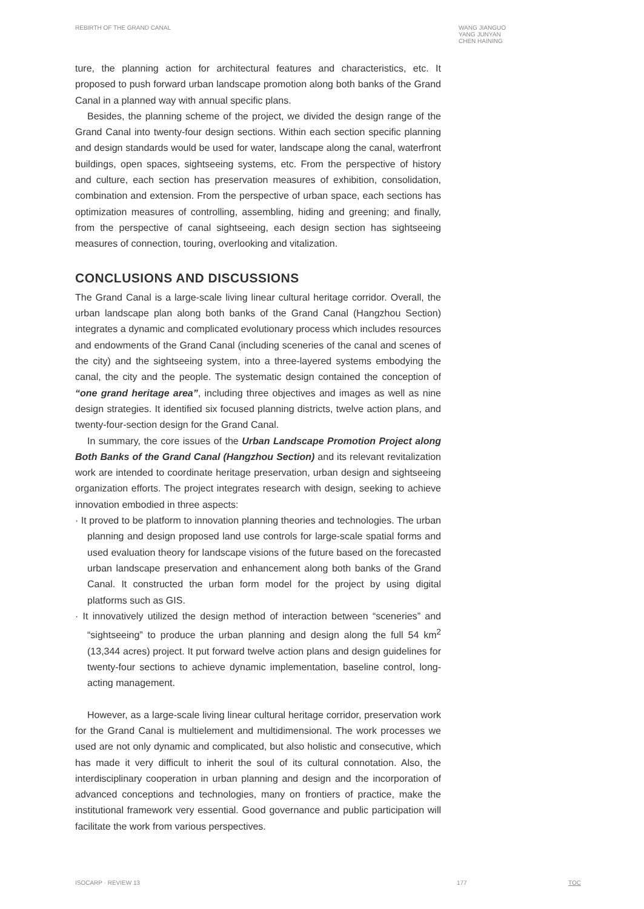REBIRTH OF THE GRAND CANAL
WANG JIANGUO
YANG JUNYAN
CHEN HAINING
ture, the planning action for architectural features and characteristics, etc. It proposed to push forward urban landscape promotion along both banks of the Grand Canal in a planned way with annual specific plans.
Besides, the planning scheme of the project, we divided the design range of the Grand Canal into twenty-four design sections. Within each section specific planning and design standards would be used for water, landscape along the canal, waterfront buildings, open spaces, sightseeing systems, etc. From the perspective of history and culture, each section has preservation measures of exhibition, consolidation, combination and extension. From the perspective of urban space, each sections has optimization measures of controlling, assembling, hiding and greening; and finally, from the perspective of canal sightseeing, each design section has sightseeing measures of connection, touring, overlooking and vitalization.
CONCLUSIONS AND DISCUSSIONS
The Grand Canal is a large-scale living linear cultural heritage corridor. Overall, the urban landscape plan along both banks of the Grand Canal (Hangzhou Section) integrates a dynamic and complicated evolutionary process which includes resources and endowments of the Grand Canal (including sceneries of the canal and scenes of the city) and the sightseeing system, into a three-layered systems embodying the canal, the city and the people. The systematic design contained the conception of “one grand heritage area”, including three objectives and images as well as nine design strategies. It identified six focused planning districts, twelve action plans, and twenty-four-section design for the Grand Canal.
In summary, the core issues of the Urban Landscape Promotion Project along Both Banks of the Grand Canal (Hangzhou Section) and its relevant revitalization work are intended to coordinate heritage preservation, urban design and sightseeing organization efforts. The project integrates research with design, seeking to achieve innovation embodied in three aspects:
· It proved to be platform to innovation planning theories and technologies. The urban planning and design proposed land use controls for large-scale spatial forms and used evaluation theory for landscape visions of the future based on the forecasted urban landscape preservation and enhancement along both banks of the Grand Canal. It constructed the urban form model for the project by using digital platforms such as GIS.
· It innovatively utilized the design method of interaction between “sceneries” and “sightseeing” to produce the urban planning and design along the full 54 km<sup>2</sup> (13,344 acres) project. It put forward twelve action plans and design guidelines for twenty-four sections to achieve dynamic implementation, baseline control, long-acting management.
However, as a large-scale living linear cultural heritage corridor, preservation work for the Grand Canal is multielement and multidimensional. The work processes we used are not only dynamic and complicated, but also holistic and consecutive, which has made it very difficult to inherit the soul of its cultural connotation. Also, the interdisciplinary cooperation in urban planning and design and the incorporation of advanced conceptions and technologies, many on frontiers of practice, make the institutional framework very essential. Good governance and public participation will facilitate the work from various perspectives.
ISOCARP · REVIEW 13 177 TOC